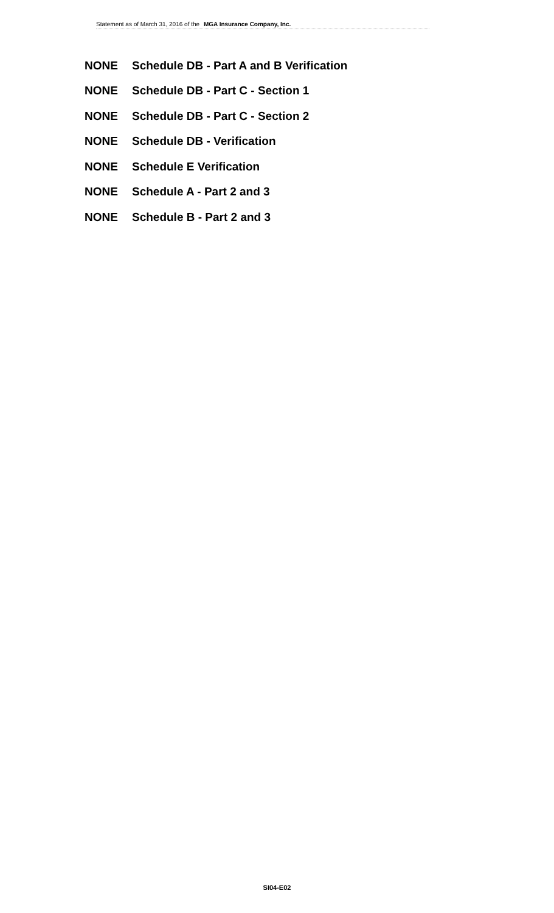Statement as of March 31, 2016 of the MGA Insurance Company, Inc.
NONE Schedule DB - Part A and B Verification
NONE Schedule DB - Part C - Section 1
NONE Schedule DB - Part C - Section 2
NONE Schedule DB - Verification
NONE Schedule E Verification
NONE Schedule A - Part 2 and 3
NONE Schedule B - Part 2 and 3
SI04-E02